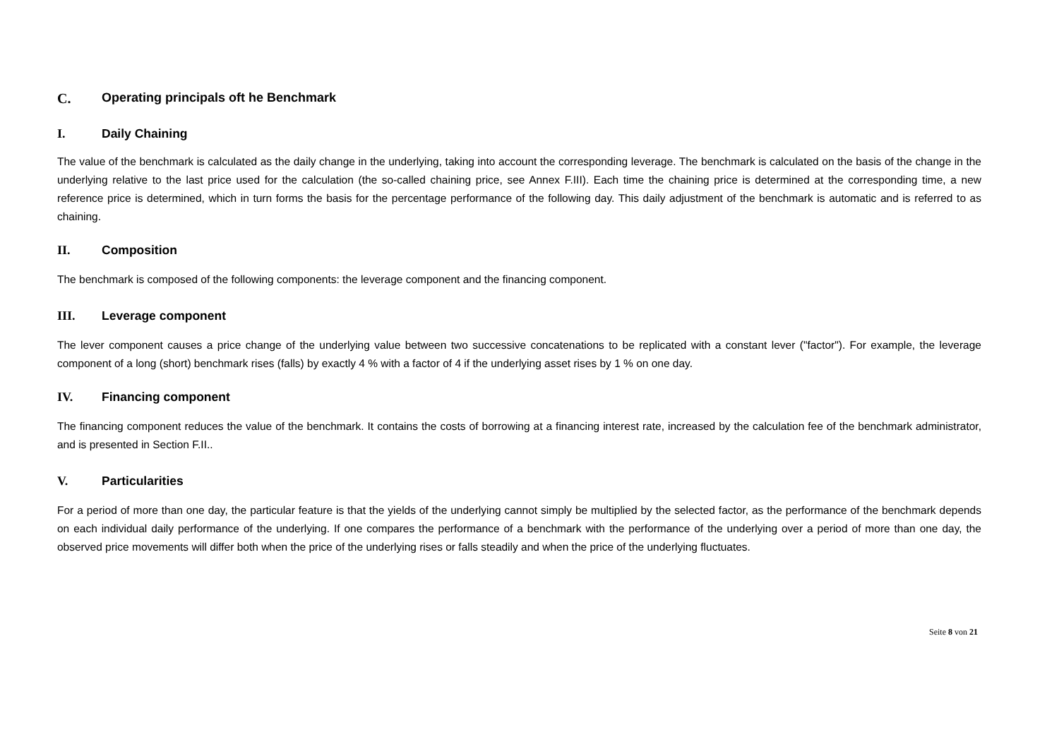C. Operating principals oft he Benchmark
I. Daily Chaining
The value of the benchmark is calculated as the daily change in the underlying, taking into account the corresponding leverage. The benchmark is calculated on the basis of the change in the underlying relative to the last price used for the calculation (the so-called chaining price, see Annex F.III). Each time the chaining price is determined at the corresponding time, a new reference price is determined, which in turn forms the basis for the percentage performance of the following day. This daily adjustment of the benchmark is automatic and is referred to as chaining.
II. Composition
The benchmark is composed of the following components: the leverage component and the financing component.
III. Leverage component
The lever component causes a price change of the underlying value between two successive concatenations to be replicated with a constant lever ("factor"). For example, the leverage component of a long (short) benchmark rises (falls) by exactly 4 % with a factor of 4 if the underlying asset rises by 1 % on one day.
IV. Financing component
The financing component reduces the value of the benchmark. It contains the costs of borrowing at a financing interest rate, increased by the calculation fee of the benchmark administrator, and is presented in Section F.II..
V. Particularities
For a period of more than one day, the particular feature is that the yields of the underlying cannot simply be multiplied by the selected factor, as the performance of the benchmark depends on each individual daily performance of the underlying. If one compares the performance of a benchmark with the performance of the underlying over a period of more than one day, the observed price movements will differ both when the price of the underlying rises or falls steadily and when the price of the underlying fluctuates.
Seite 8 von 21